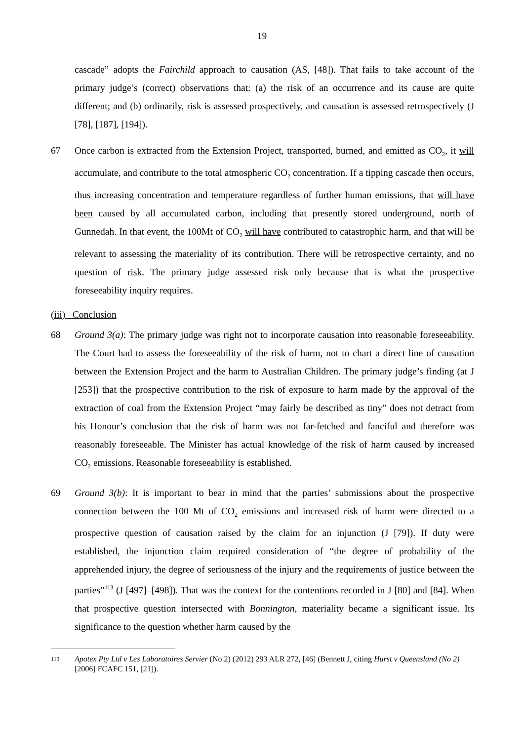19
cascade” adopts the Fairchild approach to causation (AS, [48]). That fails to take account of the primary judge’s (correct) observations that: (a) the risk of an occurrence and its cause are quite different; and (b) ordinarily, risk is assessed prospectively, and causation is assessed retrospectively (J [78], [187], [194]).
67 Once carbon is extracted from the Extension Project, transported, burned, and emitted as CO<sub>2</sub>, it will accumulate, and contribute to the total atmospheric CO<sub>2</sub> concentration. If a tipping cascade then occurs, thus increasing concentration and temperature regardless of further human emissions, that will have been caused by all accumulated carbon, including that presently stored underground, north of Gunnedah. In that event, the 100Mt of CO<sub>2</sub> will have contributed to catastrophic harm, and that will be relevant to assessing the materiality of its contribution. There will be retrospective certainty, and no question of risk. The primary judge assessed risk only because that is what the prospective foreseeability inquiry requires.
(iii) Conclusion
68 Ground 3(a): The primary judge was right not to incorporate causation into reasonable foreseeability. The Court had to assess the foreseeability of the risk of harm, not to chart a direct line of causation between the Extension Project and the harm to Australian Children. The primary judge’s finding (at J [253]) that the prospective contribution to the risk of exposure to harm made by the approval of the extraction of coal from the Extension Project “may fairly be described as tiny” does not detract from his Honour’s conclusion that the risk of harm was not far-fetched and fanciful and therefore was reasonably foreseeable. The Minister has actual knowledge of the risk of harm caused by increased CO<sub>2</sub> emissions. Reasonable foreseeability is established.
69 Ground 3(b): It is important to bear in mind that the parties’ submissions about the prospective connection between the 100 Mt of CO<sub>2</sub> emissions and increased risk of harm were directed to a prospective question of causation raised by the claim for an injunction (J [79]). If duty were established, the injunction claim required consideration of “the degree of probability of the apprehended injury, the degree of seriousness of the injury and the requirements of justice between the parties”<sup>113</sup> (J [497]–[498]). That was the context for the contentions recorded in J [80] and [84]. When that prospective question intersected with Bonnington, materiality became a significant issue. Its significance to the question whether harm caused by the
113 Apotex Pty Ltd v Les Laboratoires Servier (No 2) (2012) 293 ALR 272, [46] (Bennett J, citing Hurst v Queensland (No 2) [2006] FCAFC 151, [21]).